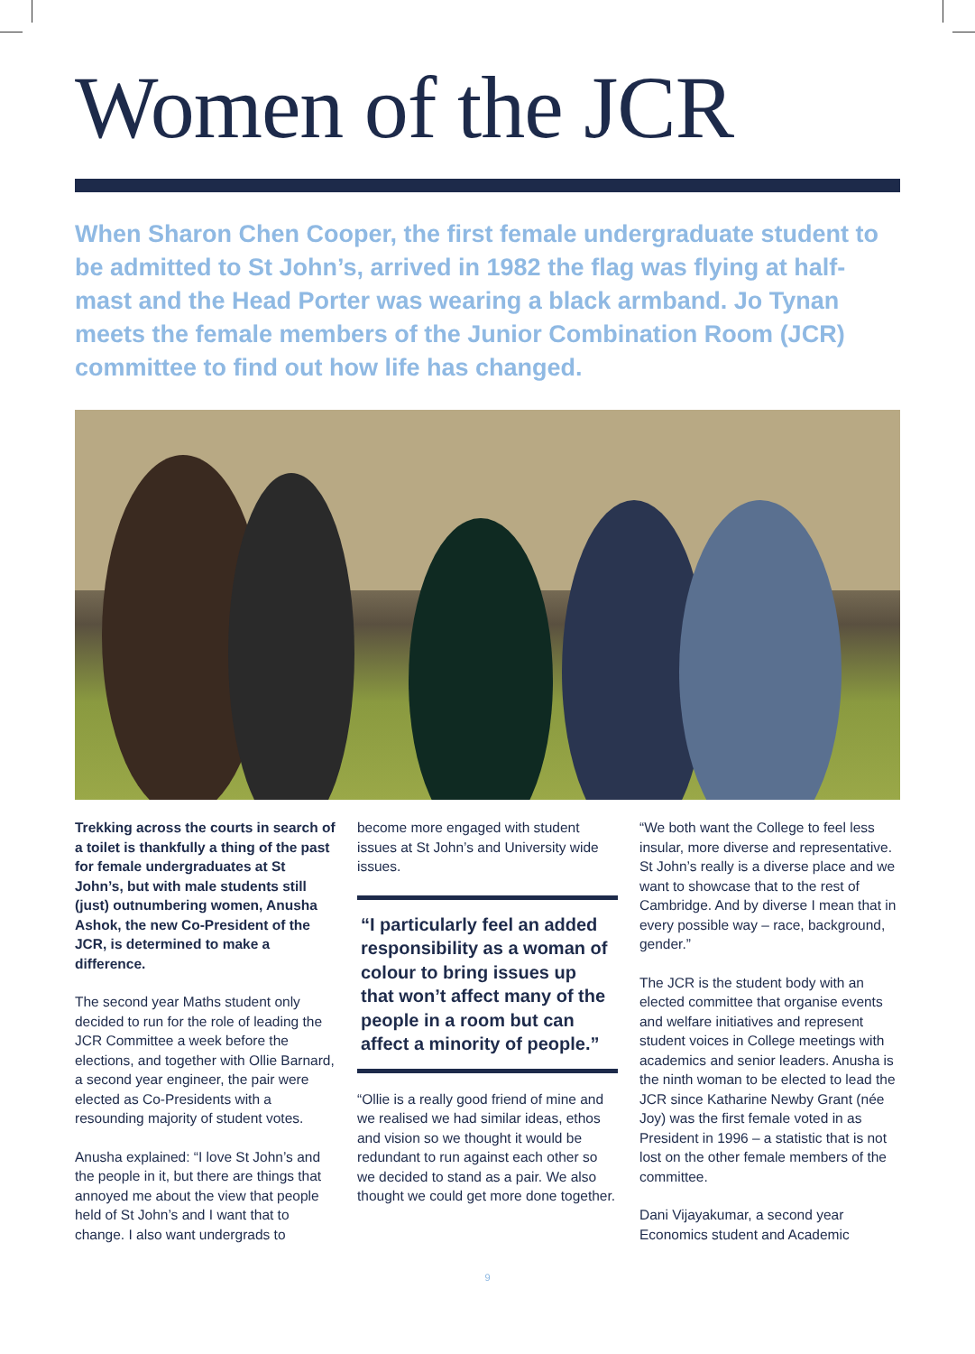Women of the JCR
When Sharon Chen Cooper, the first female undergraduate student to be admitted to St John’s, arrived in 1982 the flag was flying at half-mast and the Head Porter was wearing a black armband. Jo Tynan meets the female members of the Junior Combination Room (JCR) committee to find out how life has changed.
Trekking across the courts in search of a toilet is thankfully a thing of the past for female undergraduates at St John’s, but with male students still (just) outnumbering women, Anusha Ashok, the new Co-President of the JCR, is determined to make a difference.
The second year Maths student only decided to run for the role of leading the JCR Committee a week before the elections, and together with Ollie Barnard, a second year engineer, the pair were elected as Co-Presidents with a resounding majority of student votes.
Anusha explained: “I love St John’s and the people in it, but there are things that annoyed me about the view that people held of St John’s and I want that to change. I also want undergrads to
become more engaged with student issues at St John’s and University wide issues.
“I particularly feel an added responsibility as a woman of colour to bring issues up that won’t affect many of the people in a room but can affect a minority of people.”
“Ollie is a really good friend of mine and we realised we had similar ideas, ethos and vision so we thought it would be redundant to run against each other so we decided to stand as a pair. We also thought we could get more done together.
“We both want the College to feel less insular, more diverse and representative. St John’s really is a diverse place and we want to showcase that to the rest of Cambridge. And by diverse I mean that in every possible way – race, background, gender.”
The JCR is the student body with an elected committee that organise events and welfare initiatives and represent student voices in College meetings with academics and senior leaders. Anusha is the ninth woman to be elected to lead the JCR since Katharine Newby Grant (née Joy) was the first female voted in as President in 1996 – a statistic that is not lost on the other female members of the committee.
Dani Vijayakumar, a second year Economics student and Academic
9